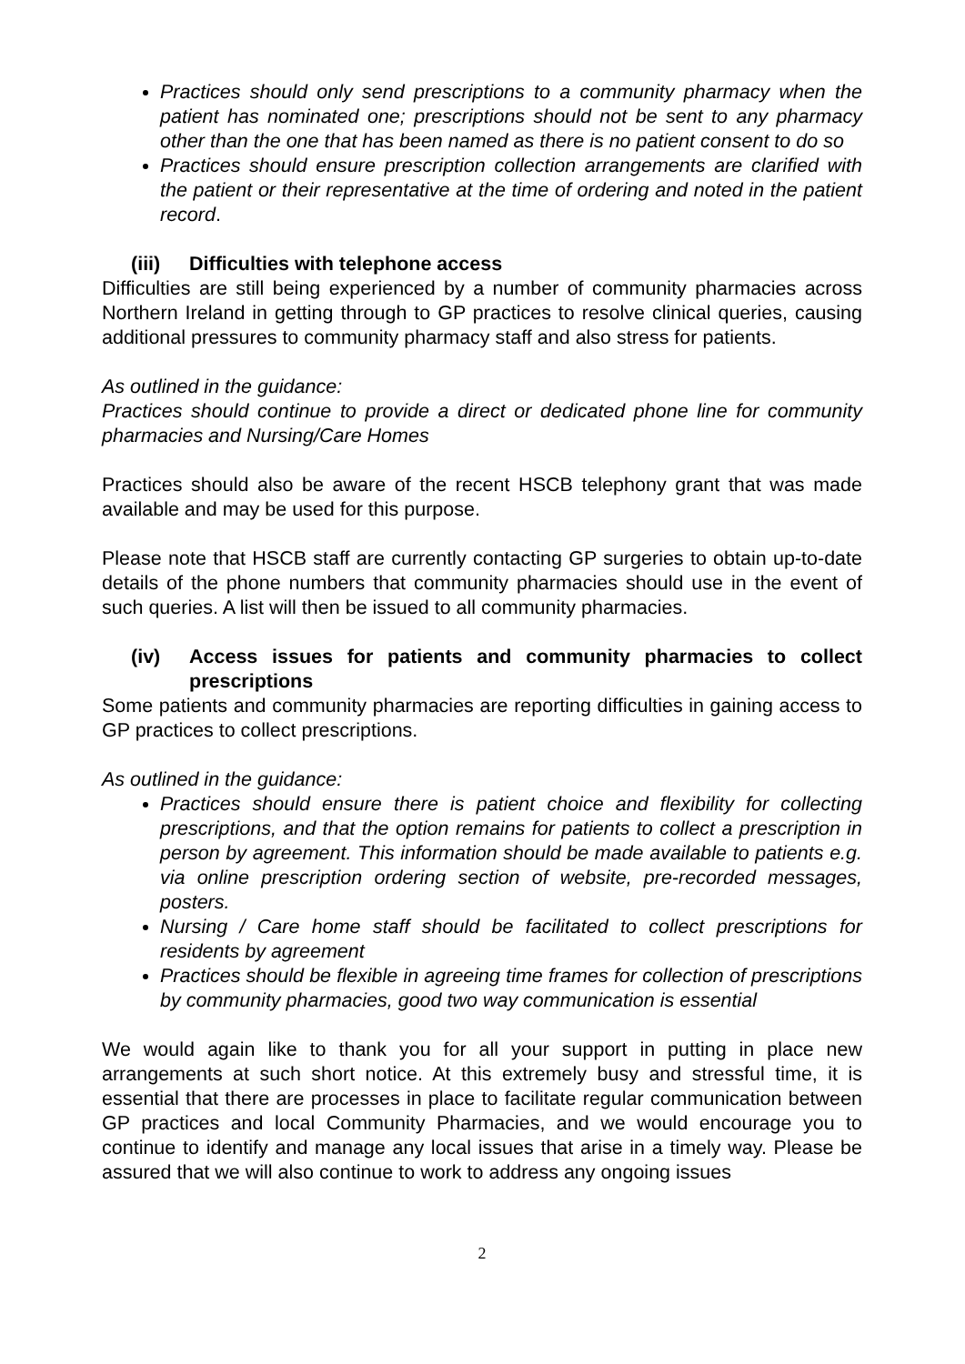Practices should only send prescriptions to a community pharmacy when the patient has nominated one; prescriptions should not be sent to any pharmacy other than the one that has been named as there is no patient consent to do so
Practices should ensure prescription collection arrangements are clarified with the patient or their representative at the time of ordering and noted in the patient record.
(iii) Difficulties with telephone access
Difficulties are still being experienced by a number of community pharmacies across Northern Ireland in getting through to GP practices to resolve clinical queries, causing additional pressures to community pharmacy staff and also stress for patients.
As outlined in the guidance:
Practices should continue to provide a direct or dedicated phone line for community pharmacies and Nursing/Care Homes
Practices should also be aware of the recent HSCB telephony grant that was made available and may be used for this purpose.
Please note that HSCB staff are currently contacting GP surgeries to obtain up-to-date details of the phone numbers that community pharmacies should use in the event of such queries. A list will then be issued to all community pharmacies.
(iv) Access issues for patients and community pharmacies to collect prescriptions
Some patients and community pharmacies are reporting difficulties in gaining access to GP practices to collect prescriptions.
As outlined in the guidance:
Practices should ensure there is patient choice and flexibility for collecting prescriptions, and that the option remains for patients to collect a prescription in person by agreement. This information should be made available to patients e.g. via online prescription ordering section of website, pre-recorded messages, posters.
Nursing / Care home staff should be facilitated to collect prescriptions for residents by agreement
Practices should be flexible in agreeing time frames for collection of prescriptions by community pharmacies, good two way communication is essential
We would again like to thank you for all your support in putting in place new arrangements at such short notice. At this extremely busy and stressful time, it is essential that there are processes in place to facilitate regular communication between GP practices and local Community Pharmacies, and we would encourage you to continue to identify and manage any local issues that arise in a timely way. Please be assured that we will also continue to work to address any ongoing issues
2